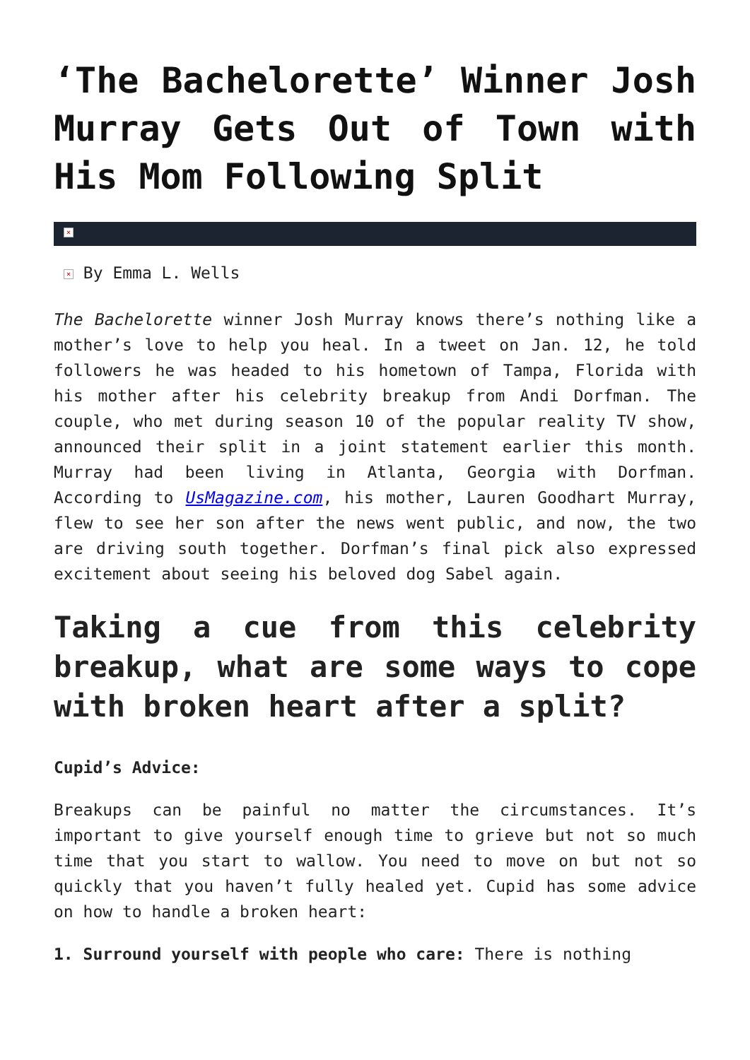‘The Bachelorette’ Winner Josh Murray Gets Out of Town with His Mom Following Split
×
× By Emma L. Wells
The Bachelorette winner Josh Murray knows there’s nothing like a mother’s love to help you heal. In a tweet on Jan. 12, he told followers he was headed to his hometown of Tampa, Florida with his mother after his celebrity breakup from Andi Dorfman. The couple, who met during season 10 of the popular reality TV show, announced their split in a joint statement earlier this month. Murray had been living in Atlanta, Georgia with Dorfman. According to UsMagazine.com, his mother, Lauren Goodhart Murray, flew to see her son after the news went public, and now, the two are driving south together. Dorfman’s final pick also expressed excitement about seeing his beloved dog Sabel again.
Taking a cue from this celebrity breakup, what are some ways to cope with broken heart after a split?
Cupid’s Advice:
Breakups can be painful no matter the circumstances. It’s important to give yourself enough time to grieve but not so much time that you start to wallow. You need to move on but not so quickly that you haven’t fully healed yet. Cupid has some advice on how to handle a broken heart:
1. Surround yourself with people who care: There is nothing